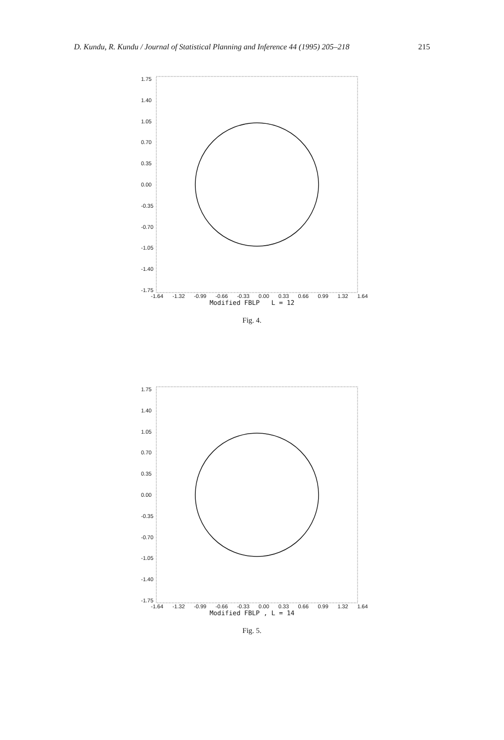D. Kundu, R. Kundu / Journal of Statistical Planning and Inference 44 (1995) 205–218 215
1.75
1.40
1.05
0.70
0.35
0.00
-0.35
-0.70
-1.05
-1.40
-1.75
-1.64 -1.32 -0.99 -0.66 -0.33 0.00 0.33 0.66 0.99 1.32 1.64
Modified FBLP L = 12
Fig. 4.
1.75
1.40
1.05
0.70
0.35
0.00
-0.35
-0.70
-1.05
-1.40
-1.75
-1.64 -1.32 -0.99 -0.66 -0.33 0.00 0.33 0.66 0.99 1.32 1.64
Modified FBLP , L = 14
Fig. 5.